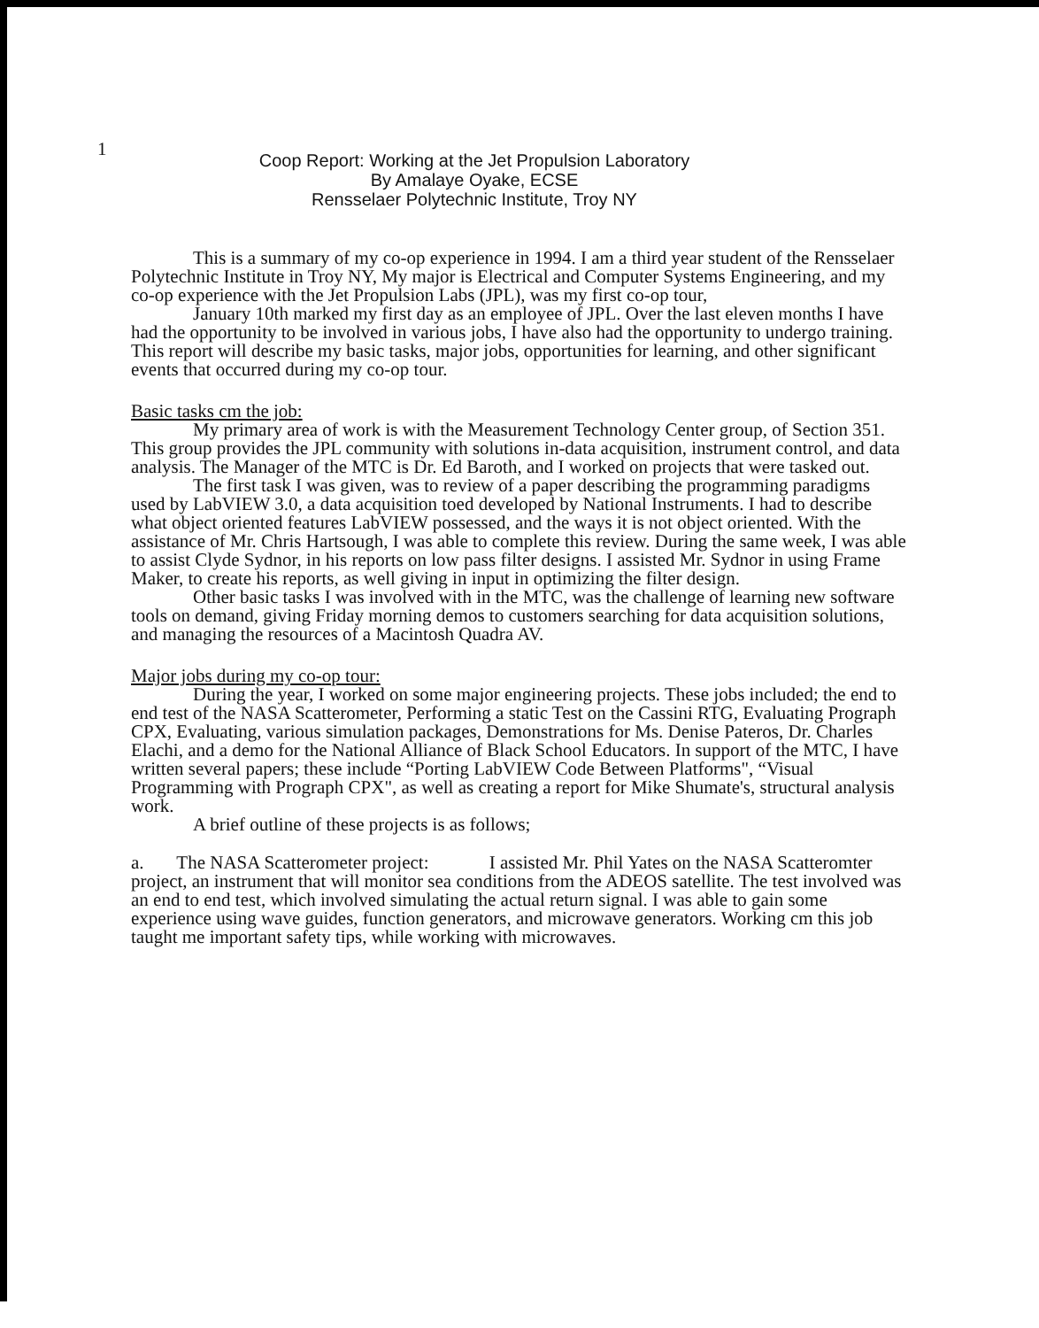1
Coop Report: Working at the Jet Propulsion Laboratory
By Amalaye Oyake, ECSE
Rensselaer Polytechnic Institute, Troy NY
This is a summary of my co-op experience in 1994. I am a third year student of the Rensselaer Polytechnic Institute in Troy NY, My major is Electrical and Computer Systems Engineering, and my co-op experience with the Jet Propulsion Labs (JPL), was my first co-op tour,
January 10th marked my first day as an employee of JPL. Over the last eleven months I have had the opportunity to be involved in various jobs, I have also had the opportunity to undergo training. This report will describe my basic tasks, major jobs, opportunities for learning, and other significant events that occurred during my co-op tour.
Basic tasks cm the job:
My primary area of work is with the Measurement Technology Center group, of Section 351. This group provides the JPL community with solutions in-data acquisition, instrument control, and data analysis. The Manager of the MTC is Dr. Ed Baroth, and I worked on projects that were tasked out.
The first task I was given, was to review of a paper describing the programming paradigms used by LabVIEW 3.0, a data acquisition toed developed by National Instruments. I had to describe what object oriented features LabVIEW possessed, and the ways it is not object oriented. With the assistance of Mr. Chris Hartsough, I was able to complete this review. During the same week, I was able to assist Clyde Sydnor, in his reports on low pass filter designs. I assisted Mr. Sydnor in using Frame Maker, to create his reports, as well giving in input in optimizing the filter design.
Other basic tasks I was involved with in the MTC, was the challenge of learning new software tools on demand, giving Friday morning demos to customers searching for data acquisition solutions, and managing the resources of a Macintosh Quadra AV.
Major jobs during my co-op tour:
During the year, I worked on some major engineering projects. These jobs included; the end to end test of the NASA Scatterometer, Performing a static Test on the Cassini RTG, Evaluating Prograph CPX, Evaluating, various simulation packages, Demonstrations for Ms. Denise Pateros, Dr. Charles Elachi, and a demo for the National Alliance of Black School Educators. In support of the MTC, I have written several papers; these include “Porting LabVIEW Code Between Platforms", “Visual Programming with Prograph CPX", as well as creating a report for Mike Shumate's, structural analysis work.
A brief outline of these projects is as follows;
a. The NASA Scatterometer project: I assisted Mr. Phil Yates on the NASA Scatteromter project, an instrument that will monitor sea conditions from the ADEOS satellite. The test involved was an end to end test, which involved simulating the actual return signal. I was able to gain some experience using wave guides, function generators, and microwave generators. Working cm this job taught me important safety tips, while working with microwaves.